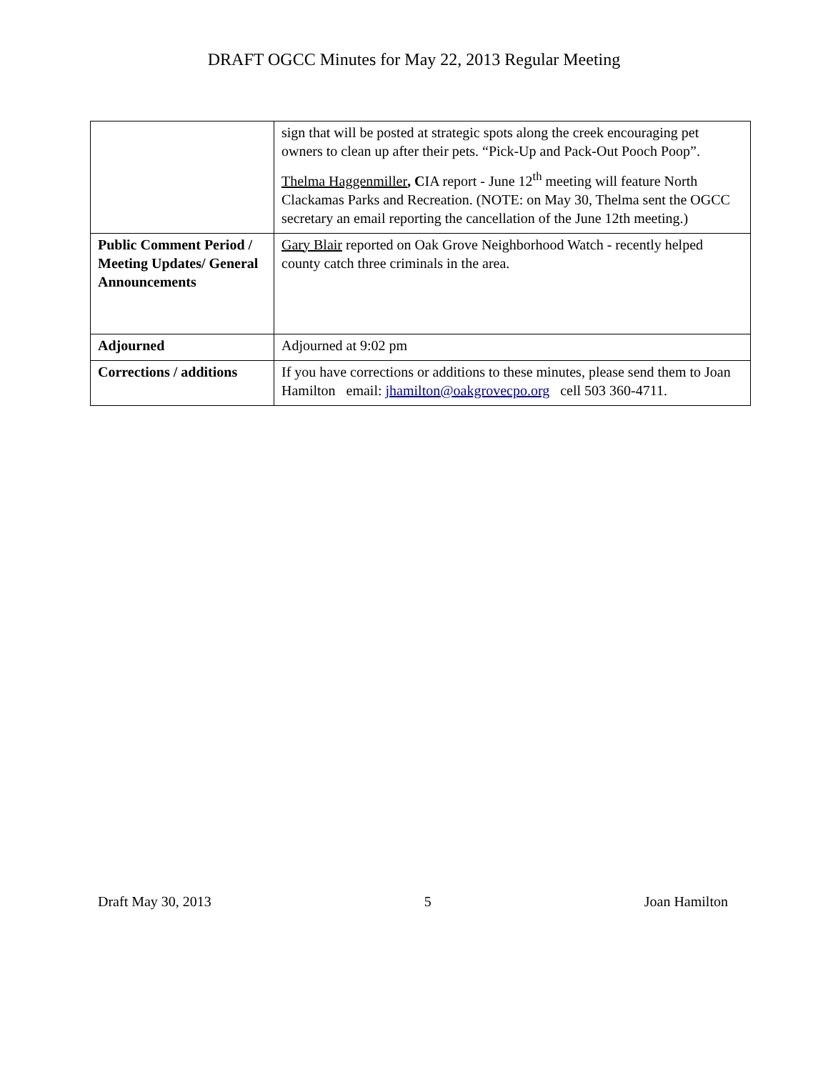DRAFT OGCC Minutes for May 22, 2013 Regular Meeting
| | sign that will be posted at strategic spots along the creek encouraging pet owners to clean up after their pets. “Pick-Up and Pack-Out Pooch Poop”. Thelma Haggenmiller , C IA report - June 12<sup>th</sup> meeting will feature North Clackamas Parks and Recreation. (NOTE: on May 30, Thelma sent the OGCC secretary an email reporting the cancellation of the June 12th meeting.) |
| Public Comment Period / Meeting Updates/ General Announcements | Gary Blair reported on Oak Grove Neighborhood Watch - recently helped county catch three criminals in the area. |
| Adjourned | Adjourned at 9:02 pm |
| Corrections / additions | If you have corrections or additions to these minutes, please send them to Joan Hamilton email: jhamilton@oakgrovecpo.org cell 503 360-4711. |
Draft May 30, 2013 5 Joan Hamilton